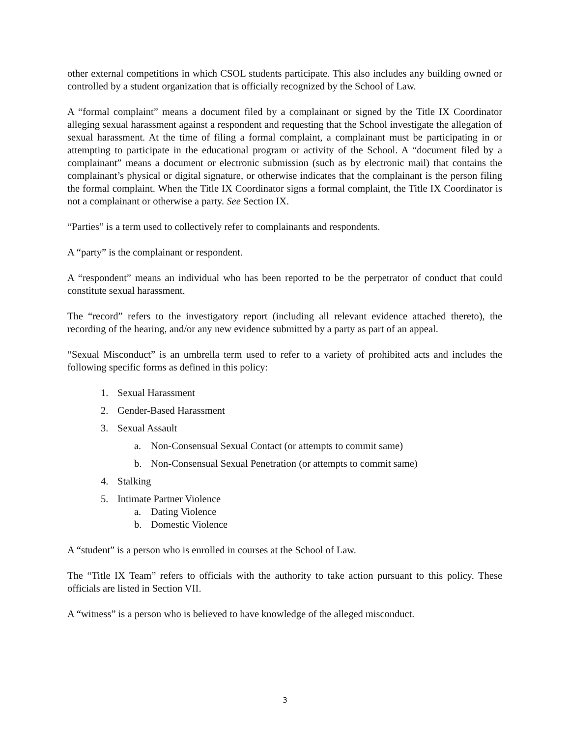other external competitions in which CSOL students participate. This also includes any building owned or controlled by a student organization that is officially recognized by the School of Law.
A “formal complaint” means a document filed by a complainant or signed by the Title IX Coordinator alleging sexual harassment against a respondent and requesting that the School investigate the allegation of sexual harassment. At the time of filing a formal complaint, a complainant must be participating in or attempting to participate in the educational program or activity of the School. A “document filed by a complainant” means a document or electronic submission (such as by electronic mail) that contains the complainant’s physical or digital signature, or otherwise indicates that the complainant is the person filing the formal complaint. When the Title IX Coordinator signs a formal complaint, the Title IX Coordinator is not a complainant or otherwise a party. See Section IX.
“Parties” is a term used to collectively refer to complainants and respondents.
A “party” is the complainant or respondent.
A “respondent” means an individual who has been reported to be the perpetrator of conduct that could constitute sexual harassment.
The “record” refers to the investigatory report (including all relevant evidence attached thereto), the recording of the hearing, and/or any new evidence submitted by a party as part of an appeal.
“Sexual Misconduct” is an umbrella term used to refer to a variety of prohibited acts and includes the following specific forms as defined in this policy:
1. Sexual Harassment
2. Gender-Based Harassment
3. Sexual Assault
a. Non-Consensual Sexual Contact (or attempts to commit same)
b. Non-Consensual Sexual Penetration (or attempts to commit same)
4. Stalking
5. Intimate Partner Violence
a. Dating Violence
b. Domestic Violence
A “student” is a person who is enrolled in courses at the School of Law.
The “Title IX Team” refers to officials with the authority to take action pursuant to this policy. These officials are listed in Section VII.
A “witness” is a person who is believed to have knowledge of the alleged misconduct.
3